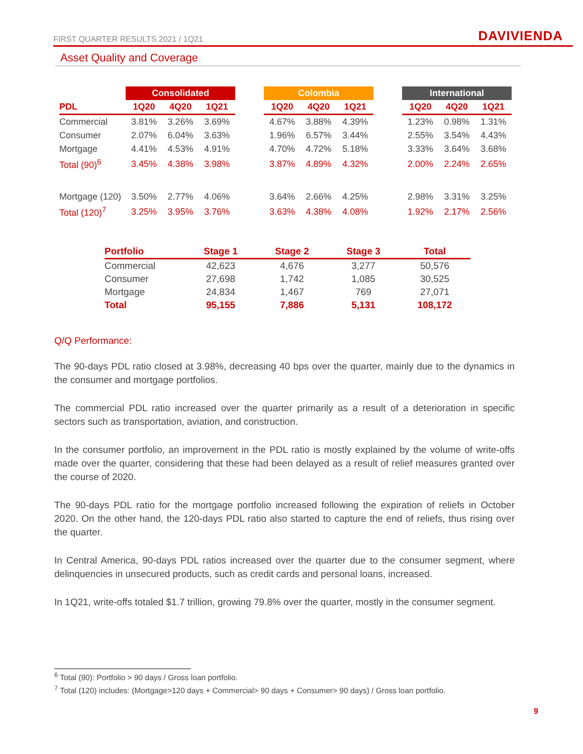FIRST QUARTER RESULTS 2021 / 1Q21 DAVIVIENDA
Asset Quality and Coverage
| | Consolidated | | | | Colombia | | | | International | | |
| --- | --- | --- | --- | --- | --- | --- | --- | --- | --- | --- | --- |
| PDL | 1Q20 | 4Q20 | 1Q21 | | 1Q20 | 4Q20 | 1Q21 | | 1Q20 | 4Q20 | 1Q21 |
| Commercial | 3.81% | 3.26% | 3.69% | | 4.67% | 3.88% | 4.39% | | 1.23% | 0.98% | 1.31% |
| Consumer | 2.07% | 6.04% | 3.63% | | 1.96% | 6.57% | 3.44% | | 2.55% | 3.54% | 4.43% |
| Mortgage | 4.41% | 4.53% | 4.91% | | 4.70% | 4.72% | 5.18% | | 3.33% | 3.64% | 3.68% |
| Total (90)<sup>6</sup> | 3.45% | 4.38% | 3.98% | | 3.87% | 4.89% | 4.32% | | 2.00% | 2.24% | 2.65% |
| Mortgage (120) | 3.50% | 2.77% | 4.06% | | 3.64% | 2.66% | 4.25% | | 2.98% | 3.31% | 3.25% |
| Total (120)<sup>7</sup> | 3.25% | 3.95% | 3.76% | | 3.63% | 4.38% | 4.08% | | 1.92% | 2.17% | 2.56% |
| Portfolio | Stage 1 | Stage 2 | Stage 3 | Total |
| --- | --- | --- | --- | --- |
| Commercial | 42,623 | 4,676 | 3,277 | 50,576 |
| Consumer | 27,698 | 1,742 | 1,085 | 30,525 |
| Mortgage | 24,834 | 1,467 | 769 | 27,071 |
| Total | 95,155 | 7,886 | 5,131 | 108,172 |
Q/Q Performance:
The 90-days PDL ratio closed at 3.98%, decreasing 40 bps over the quarter, mainly due to the dynamics in the consumer and mortgage portfolios.
The commercial PDL ratio increased over the quarter primarily as a result of a deterioration in specific sectors such as transportation, aviation, and construction.
In the consumer portfolio, an improvement in the PDL ratio is mostly explained by the volume of write-offs made over the quarter, considering that these had been delayed as a result of relief measures granted over the course of 2020.
The 90-days PDL ratio for the mortgage portfolio increased following the expiration of reliefs in October 2020. On the other hand, the 120-days PDL ratio also started to capture the end of reliefs, thus rising over the quarter.
In Central America, 90-days PDL ratios increased over the quarter due to the consumer segment, where delinquencies in unsecured products, such as credit cards and personal loans, increased.
In 1Q21, write-offs totaled $1.7 trillion, growing 79.8% over the quarter, mostly in the consumer segment.
<sup>6</sup> Total (90): Portfolio > 90 days / Gross loan portfolio.
<sup>7</sup> Total (120) includes: (Mortgage>120 days + Commercial> 90 days + Consumer> 90 days) / Gross loan portfolio.
9